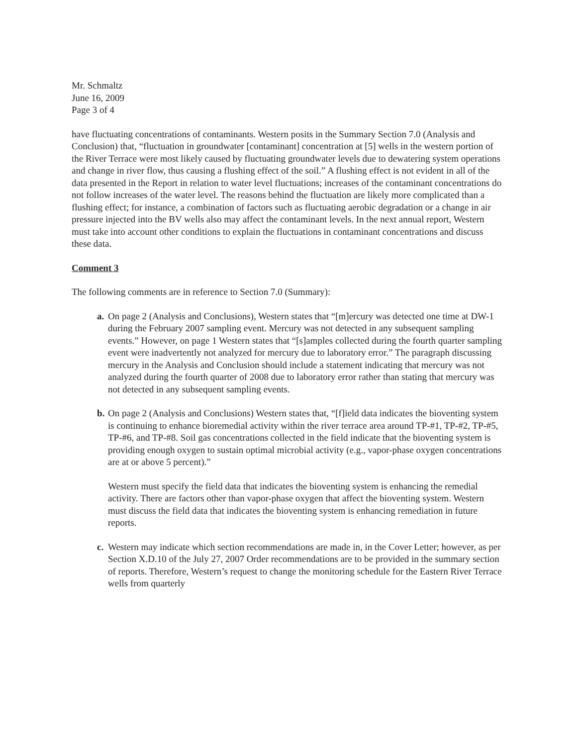Mr. Schmaltz
June 16, 2009
Page 3 of 4
have fluctuating concentrations of contaminants. Western posits in the Summary Section 7.0 (Analysis and Conclusion) that, “fluctuation in groundwater [contaminant] concentration at [5] wells in the western portion of the River Terrace were most likely caused by fluctuating groundwater levels due to dewatering system operations and change in river flow, thus causing a flushing effect of the soil.” A flushing effect is not evident in all of the data presented in the Report in relation to water level fluctuations; increases of the contaminant concentrations do not follow increases of the water level. The reasons behind the fluctuation are likely more complicated than a flushing effect; for instance, a combination of factors such as fluctuating aerobic degradation or a change in air pressure injected into the BV wells also may affect the contaminant levels. In the next annual report, Western must take into account other conditions to explain the fluctuations in contaminant concentrations and discuss these data.
Comment 3
The following comments are in reference to Section 7.0 (Summary):
a.
On page 2 (Analysis and Conclusions), Western states that “[m]ercury was detected one time at DW-1 during the February 2007 sampling event. Mercury was not detected in any subsequent sampling events.” However, on page 1 Western states that “[s]amples collected during the fourth quarter sampling event were inadvertently not analyzed for mercury due to laboratory error.” The paragraph discussing mercury in the Analysis and Conclusion should include a statement indicating that mercury was not analyzed during the fourth quarter of 2008 due to laboratory error rather than stating that mercury was not detected in any subsequent sampling events.
b.
On page 2 (Analysis and Conclusions) Western states that, “[f]ield data indicates the bioventing system is continuing to enhance bioremedial activity within the river terrace area around TP-#1, TP-#2, TP-#5, TP-#6, and TP-#8. Soil gas concentrations collected in the field indicate that the bioventing system is providing enough oxygen to sustain optimal microbial activity (e.g., vapor-phase oxygen concentrations are at or above 5 percent).”
Western must specify the field data that indicates the bioventing system is enhancing the remedial activity. There are factors other than vapor-phase oxygen that affect the bioventing system. Western must discuss the field data that indicates the bioventing system is enhancing remediation in future reports.
c.
Western may indicate which section recommendations are made in, in the Cover Letter; however, as per Section X.D.10 of the July 27, 2007 Order recommendations are to be provided in the summary section of reports. Therefore, Western’s request to change the monitoring schedule for the Eastern River Terrace wells from quarterly